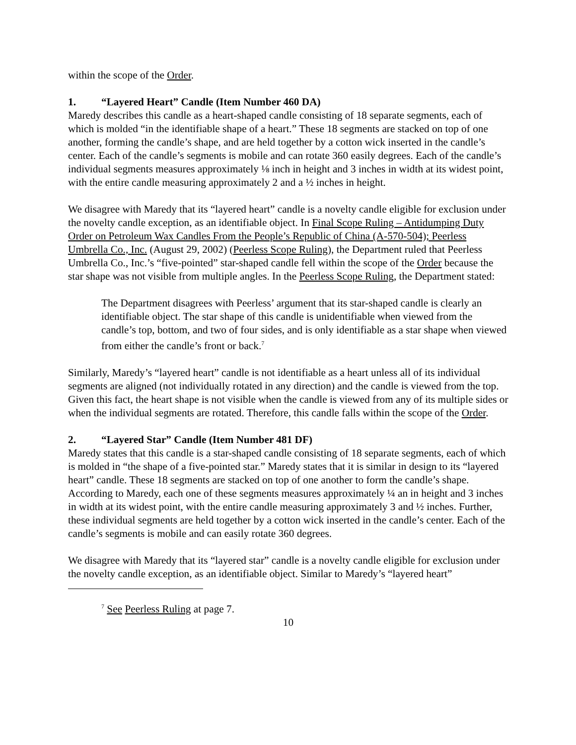within the scope of the Order.
1. “Layered Heart” Candle (Item Number 460 DA)
Maredy describes this candle as a heart-shaped candle consisting of 18 separate segments, each of which is molded “in the identifiable shape of a heart.” These 18 segments are stacked on top of one another, forming the candle’s shape, and are held together by a cotton wick inserted in the candle’s center. Each of the candle’s segments is mobile and can rotate 360 easily degrees. Each of the candle’s individual segments measures approximately ⅛ inch in height and 3 inches in width at its widest point, with the entire candle measuring approximately 2 and a ½ inches in height.
We disagree with Maredy that its “layered heart” candle is a novelty candle eligible for exclusion under the novelty candle exception, as an identifiable object. In Final Scope Ruling – Antidumping Duty Order on Petroleum Wax Candles From the People’s Republic of China (A-570-504); Peerless Umbrella Co., Inc. (August 29, 2002) (Peerless Scope Ruling), the Department ruled that Peerless Umbrella Co., Inc.’s “five-pointed” star-shaped candle fell within the scope of the Order because the star shape was not visible from multiple angles. In the Peerless Scope Ruling, the Department stated:
The Department disagrees with Peerless’ argument that its star-shaped candle is clearly an identifiable object. The star shape of this candle is unidentifiable when viewed from the candle’s top, bottom, and two of four sides, and is only identifiable as a star shape when viewed from either the candle’s front or back.<sup>7</sup>
Similarly, Maredy’s “layered heart” candle is not identifiable as a heart unless all of its individual segments are aligned (not individually rotated in any direction) and the candle is viewed from the top. Given this fact, the heart shape is not visible when the candle is viewed from any of its multiple sides or when the individual segments are rotated. Therefore, this candle falls within the scope of the Order.
2. “Layered Star” Candle (Item Number 481 DF)
Maredy states that this candle is a star-shaped candle consisting of 18 separate segments, each of which is molded in “the shape of a five-pointed star.” Maredy states that it is similar in design to its “layered heart” candle. These 18 segments are stacked on top of one another to form the candle’s shape. According to Maredy, each one of these segments measures approximately ¼ an in height and 3 inches in width at its widest point, with the entire candle measuring approximately 3 and ½ inches. Further, these individual segments are held together by a cotton wick inserted in the candle’s center. Each of the candle’s segments is mobile and can easily rotate 360 degrees.
We disagree with Maredy that its “layered star” candle is a novelty candle eligible for exclusion under the novelty candle exception, as an identifiable object. Similar to Maredy’s “layered heart”
<sup>7</sup> See Peerless Ruling at page 7.
10